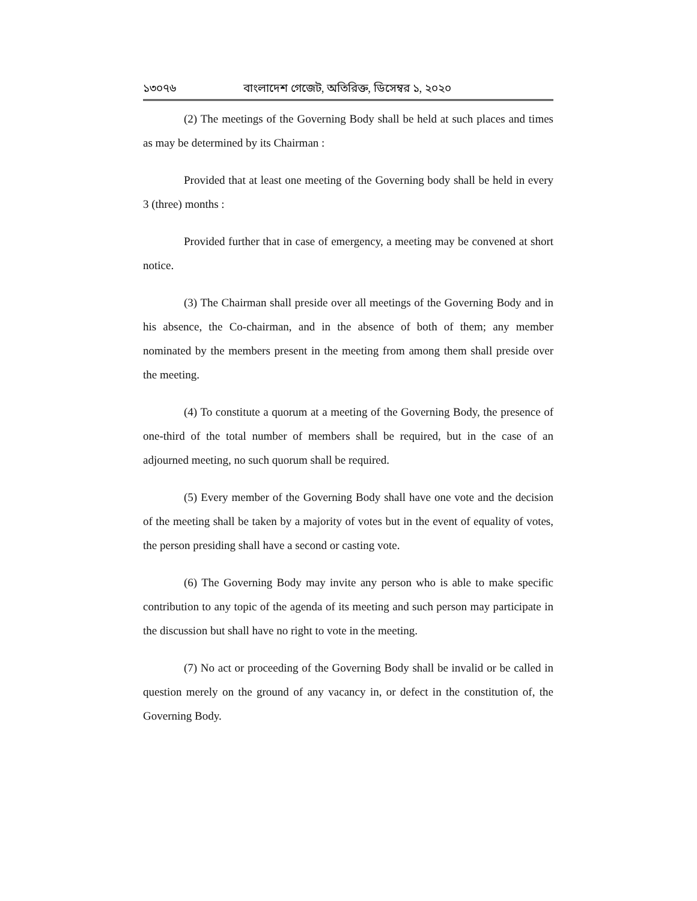১৩০৭৬ বাংলাদেশ গেজেট, অতিরিক্ত, ডিসেম্বর ১, ২০২০
(2) The meetings of the Governing Body shall be held at such places and times as may be determined by its Chairman :
Provided that at least one meeting of the Governing body shall be held in every 3 (three) months :
Provided further that in case of emergency, a meeting may be convened at short notice.
(3) The Chairman shall preside over all meetings of the Governing Body and in his absence, the Co-chairman, and in the absence of both of them; any member nominated by the members present in the meeting from among them shall preside over the meeting.
(4) To constitute a quorum at a meeting of the Governing Body, the presence of one-third of the total number of members shall be required, but in the case of an adjourned meeting, no such quorum shall be required.
(5) Every member of the Governing Body shall have one vote and the decision of the meeting shall be taken by a majority of votes but in the event of equality of votes, the person presiding shall have a second or casting vote.
(6) The Governing Body may invite any person who is able to make specific contribution to any topic of the agenda of its meeting and such person may participate in the discussion but shall have no right to vote in the meeting.
(7) No act or proceeding of the Governing Body shall be invalid or be called in question merely on the ground of any vacancy in, or defect in the constitution of, the Governing Body.